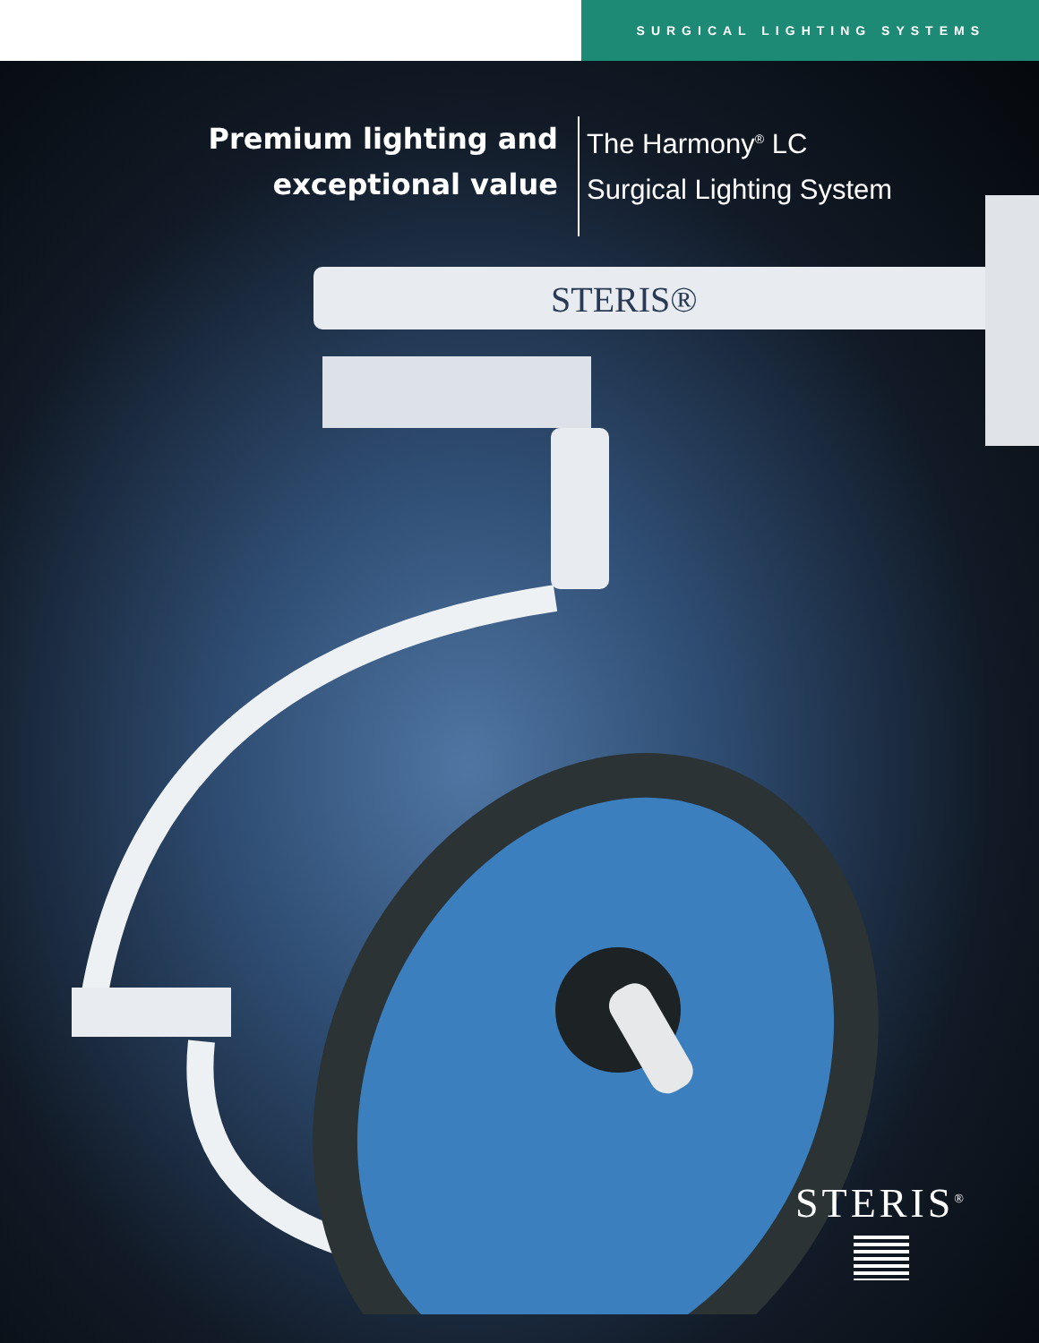SURGICAL LIGHTING SYSTEMS
Premium lighting and
exceptional value
The Harmony<sup>®</sup> LC
Surgical Lighting System
STERIS®
STERIS<sup>®</sup>